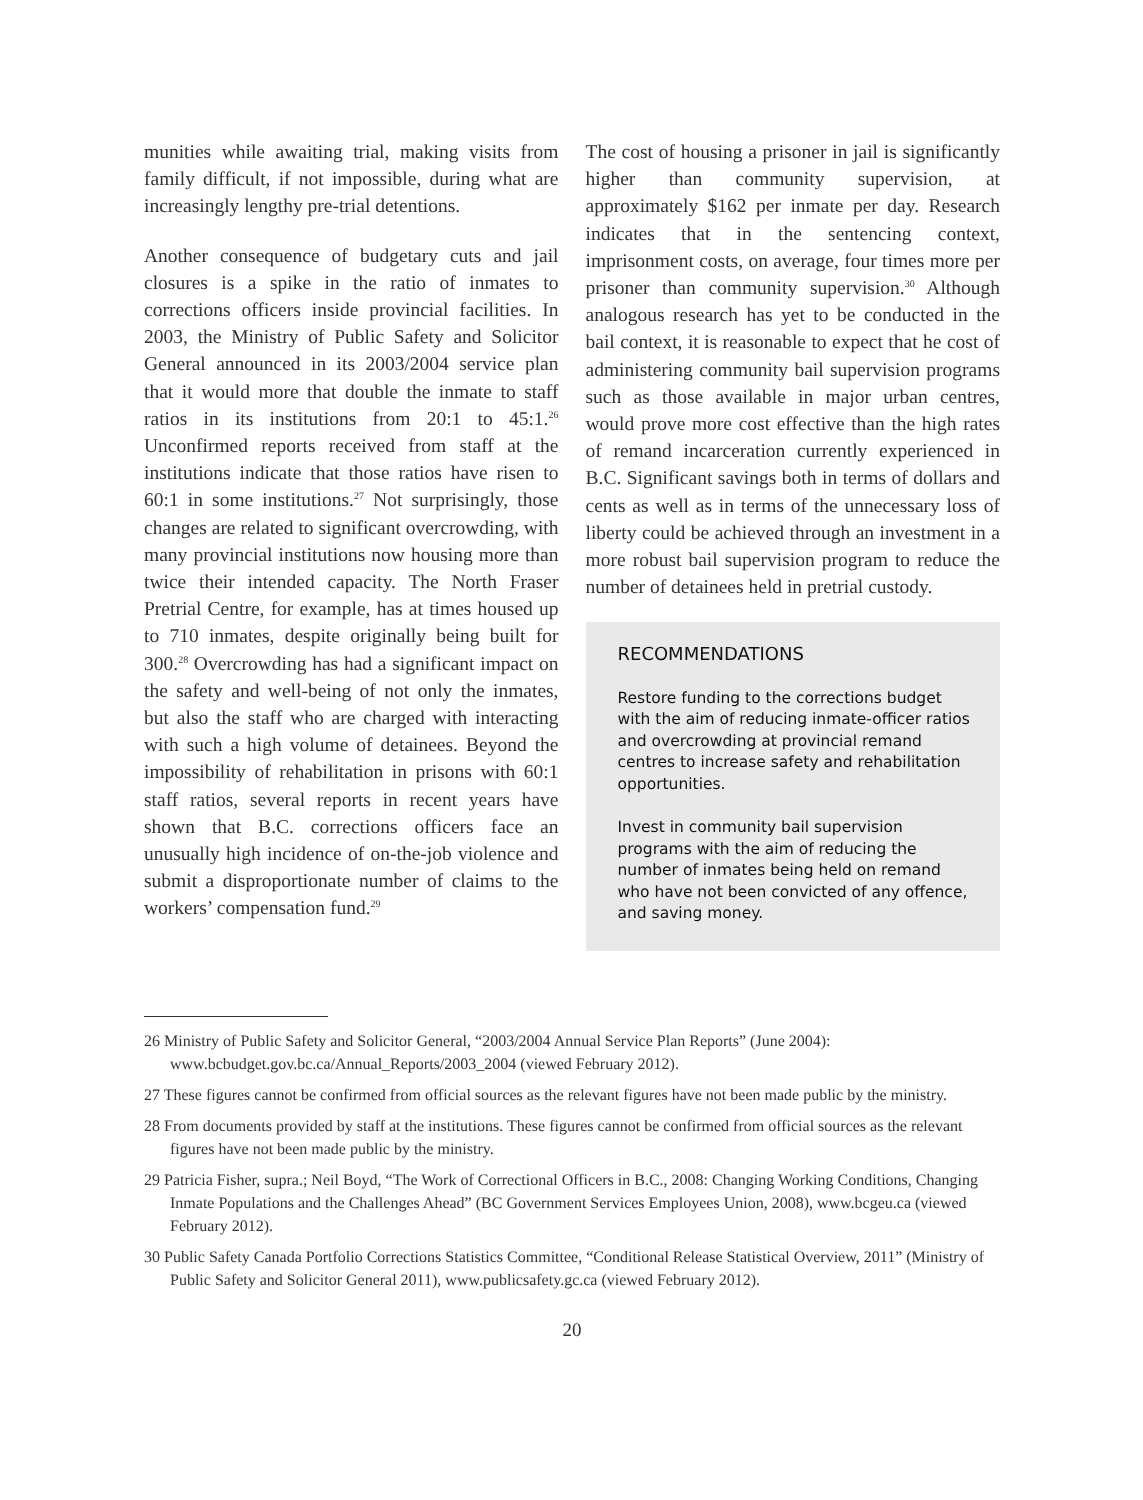munities while awaiting trial, making visits from family difficult, if not impossible, during what are increasingly lengthy pre-trial detentions.
Another consequence of budgetary cuts and jail closures is a spike in the ratio of inmates to corrections officers inside provincial facilities. In 2003, the Ministry of Public Safety and Solicitor General announced in its 2003/2004 service plan that it would more that double the inmate to staff ratios in its institutions from 20:1 to 45:1.<sup>26</sup> Unconfirmed reports received from staff at the institutions indicate that those ratios have risen to 60:1 in some institutions.<sup>27</sup> Not surprisingly, those changes are related to significant overcrowding, with many provincial institutions now housing more than twice their intended capacity. The North Fraser Pretrial Centre, for example, has at times housed up to 710 inmates, despite originally being built for 300.<sup>28</sup> Overcrowding has had a significant impact on the safety and well-being of not only the inmates, but also the staff who are charged with interacting with such a high volume of detainees. Beyond the impossibility of rehabilitation in prisons with 60:1 staff ratios, several reports in recent years have shown that B.C. corrections officers face an unusually high incidence of on-the-job violence and submit a disproportionate number of claims to the workers’ compensation fund.<sup>29</sup>
The cost of housing a prisoner in jail is significantly higher than community supervision, at approximately $162 per inmate per day. Research indicates that in the sentencing context, imprisonment costs, on average, four times more per prisoner than community supervision.<sup>30</sup> Although analogous research has yet to be conducted in the bail context, it is reasonable to expect that he cost of administering community bail supervision programs such as those available in major urban centres, would prove more cost effective than the high rates of remand incarceration currently experienced in B.C. Significant savings both in terms of dollars and cents as well as in terms of the unnecessary loss of liberty could be achieved through an investment in a more robust bail supervision program to reduce the number of detainees held in pretrial custody.
RECOMMENDATIONS
Restore funding to the corrections budget with the aim of reducing inmate-officer ratios and overcrowding at provincial remand centres to increase safety and rehabilitation opportunities.
Invest in community bail supervision programs with the aim of reducing the number of inmates being held on remand who have not been convicted of any offence, and saving money.
26 Ministry of Public Safety and Solicitor General, “2003/2004 Annual Service Plan Reports” (June 2004): www.bcbudget.gov.bc.ca/Annual_Reports/2003_2004 (viewed February 2012).
27 These figures cannot be confirmed from official sources as the relevant figures have not been made public by the ministry.
28 From documents provided by staff at the institutions. These figures cannot be confirmed from official sources as the relevant figures have not been made public by the ministry.
29 Patricia Fisher, supra.; Neil Boyd, “The Work of Correctional Officers in B.C., 2008: Changing Working Conditions, Changing Inmate Populations and the Challenges Ahead” (BC Government Services Employees Union, 2008), www.bcgeu.ca (viewed February 2012).
30 Public Safety Canada Portfolio Corrections Statistics Committee, “Conditional Release Statistical Overview, 2011” (Ministry of Public Safety and Solicitor General 2011), www.publicsafety.gc.ca (viewed February 2012).
20